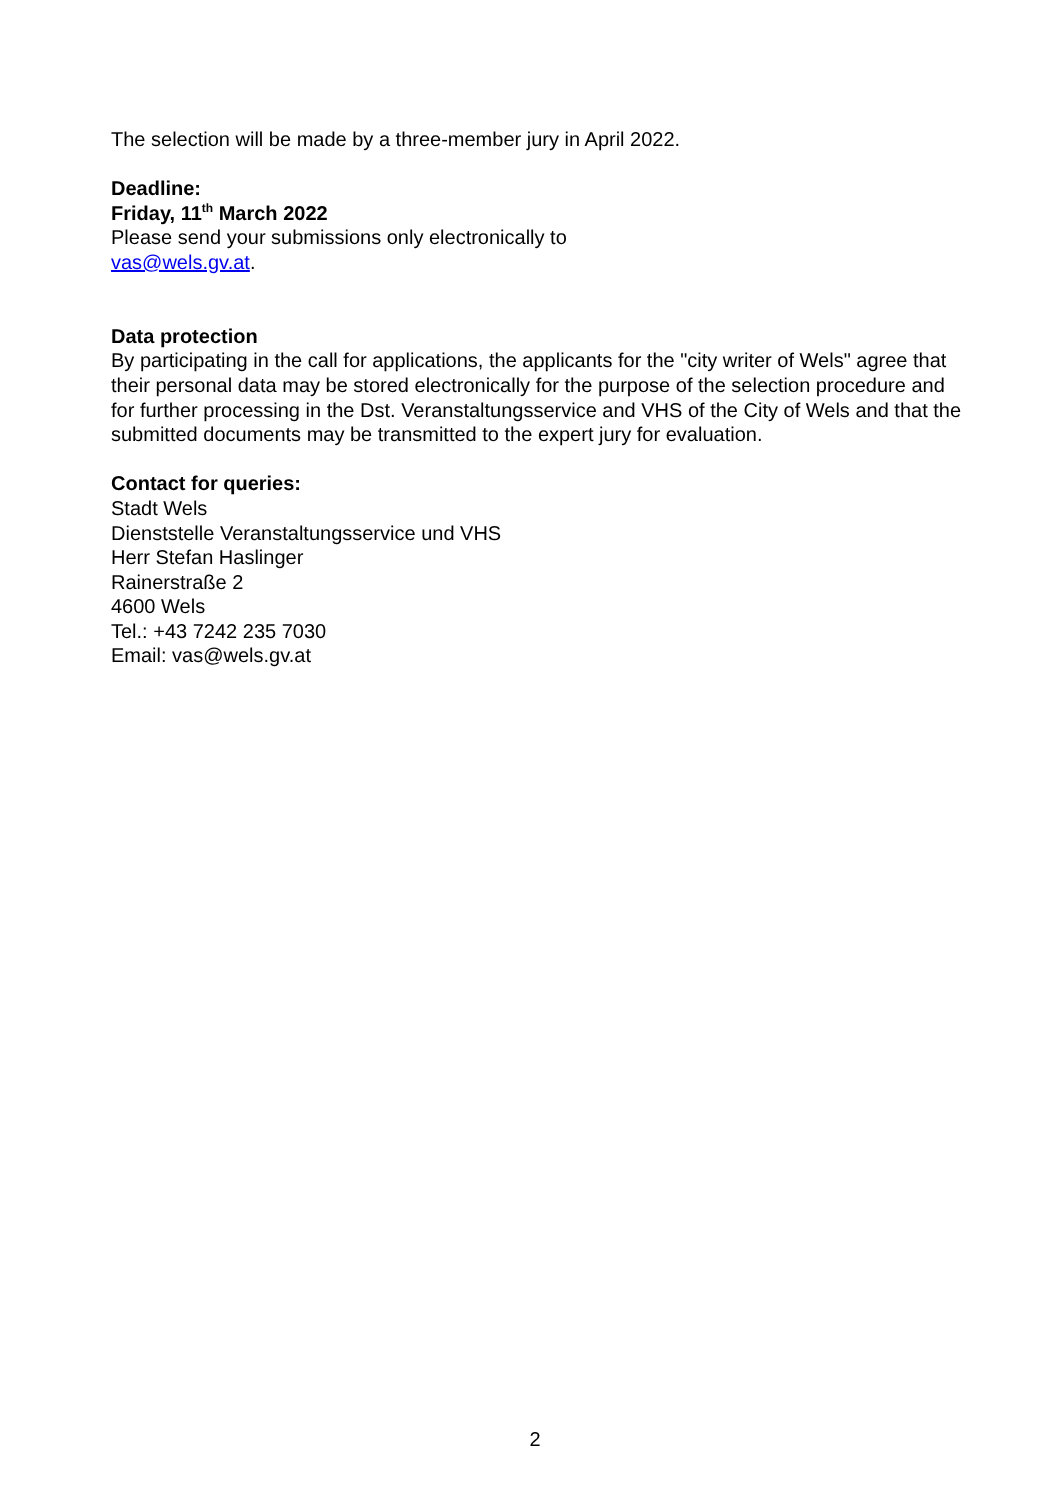The selection will be made by a three-member jury in April 2022.
Deadline:
Friday, 11<sup>th</sup> March 2022
Please send your submissions only electronically to
vas@wels.gv.at.
Data protection
By participating in the call for applications, the applicants for the "city writer of Wels" agree that their personal data may be stored electronically for the purpose of the selection procedure and for further processing in the Dst. Veranstaltungsservice and VHS of the City of Wels and that the submitted documents may be transmitted to the expert jury for evaluation.
Contact for queries:
Stadt Wels
Dienststelle Veranstaltungsservice und VHS
Herr Stefan Haslinger
Rainerstraße 2
4600 Wels
Tel.: +43 7242 235 7030
Email: vas@wels.gv.at
2